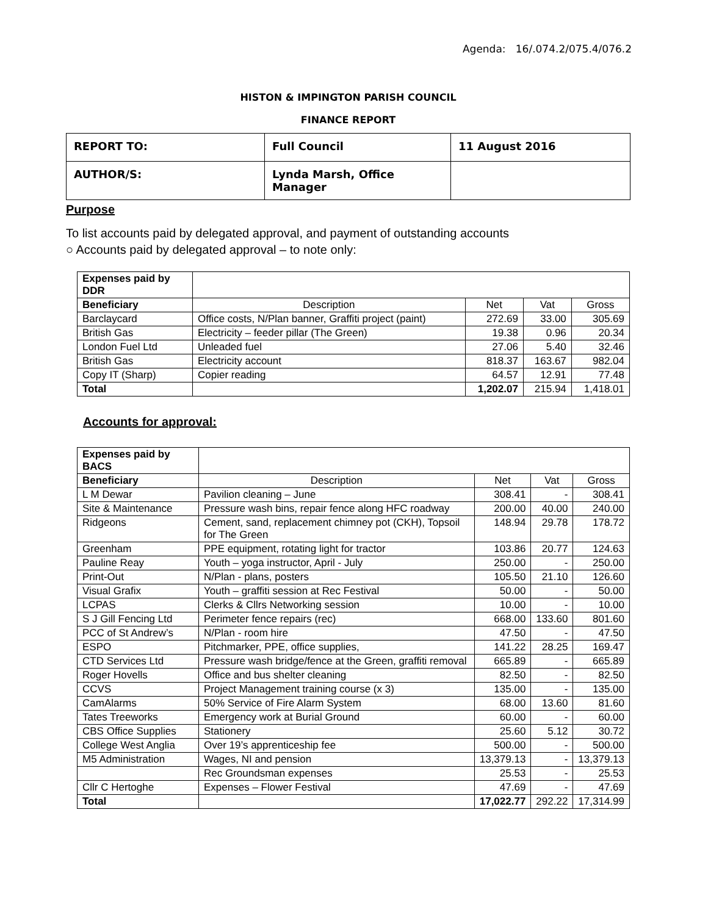Agenda: 16/.074.2/075.4/076.2
HISTON & IMPINGTON PARISH COUNCIL
FINANCE REPORT
| REPORT TO: | Full Council | 11 August 2016 |
| AUTHOR/S: | Lynda Marsh, Office Manager | |
Purpose
To list accounts paid by delegated approval, and payment of outstanding accounts
○ Accounts paid by delegated approval – to note only:
| Expenses paid by DDR | | | | |
| Beneficiary | Description | Net | Vat | Gross |
| Barclaycard | Office costs, N/Plan banner, Graffiti project (paint) | 272.69 | 33.00 | 305.69 |
| British Gas | Electricity – feeder pillar (The Green) | 19.38 | 0.96 | 20.34 |
| London Fuel Ltd | Unleaded fuel | 27.06 | 5.40 | 32.46 |
| British Gas | Electricity account | 818.37 | 163.67 | 982.04 |
| Copy IT (Sharp) | Copier reading | 64.57 | 12.91 | 77.48 |
| Total | | 1,202.07 | 215.94 | 1,418.01 |
Accounts for approval:
| Expenses paid by BACS | | | | |
| Beneficiary | Description | Net | Vat | Gross |
| L M Dewar | Pavilion cleaning – June | 308.41 | - | 308.41 |
| Site & Maintenance | Pressure wash bins, repair fence along HFC roadway | 200.00 | 40.00 | 240.00 |
| Ridgeons | Cement, sand, replacement chimney pot (CKH), Topsoil for The Green | 148.94 | 29.78 | 178.72 |
| Greenham | PPE equipment, rotating light for tractor | 103.86 | 20.77 | 124.63 |
| Pauline Reay | Youth – yoga instructor, April - July | 250.00 | - | 250.00 |
| Print-Out | N/Plan - plans, posters | 105.50 | 21.10 | 126.60 |
| Visual Grafix | Youth – graffiti session at Rec Festival | 50.00 | - | 50.00 |
| LCPAS | Clerks & Cllrs Networking session | 10.00 | - | 10.00 |
| S J Gill Fencing Ltd | Perimeter fence repairs (rec) | 668.00 | 133.60 | 801.60 |
| PCC of St Andrew’s | N/Plan - room hire | 47.50 | - | 47.50 |
| ESPO | Pitchmarker, PPE, office supplies, | 141.22 | 28.25 | 169.47 |
| CTD Services Ltd | Pressure wash bridge/fence at the Green, graffiti removal | 665.89 | - | 665.89 |
| Roger Hovells | Office and bus shelter cleaning | 82.50 | - | 82.50 |
| CCVS | Project Management training course (x 3) | 135.00 | - | 135.00 |
| CamAlarms | 50% Service of Fire Alarm System | 68.00 | 13.60 | 81.60 |
| Tates Treeworks | Emergency work at Burial Ground | 60.00 | - | 60.00 |
| CBS Office Supplies | Stationery | 25.60 | 5.12 | 30.72 |
| College West Anglia | Over 19’s apprenticeship fee | 500.00 | - | 500.00 |
| M5 Administration | Wages, NI and pension | 13,379.13 | - | 13,379.13 |
| | Rec Groundsman expenses | 25.53 | - | 25.53 |
| Cllr C Hertoghe | Expenses – Flower Festival | 47.69 | - | 47.69 |
| Total | | 17,022.77 | 292.22 | 17,314.99 |